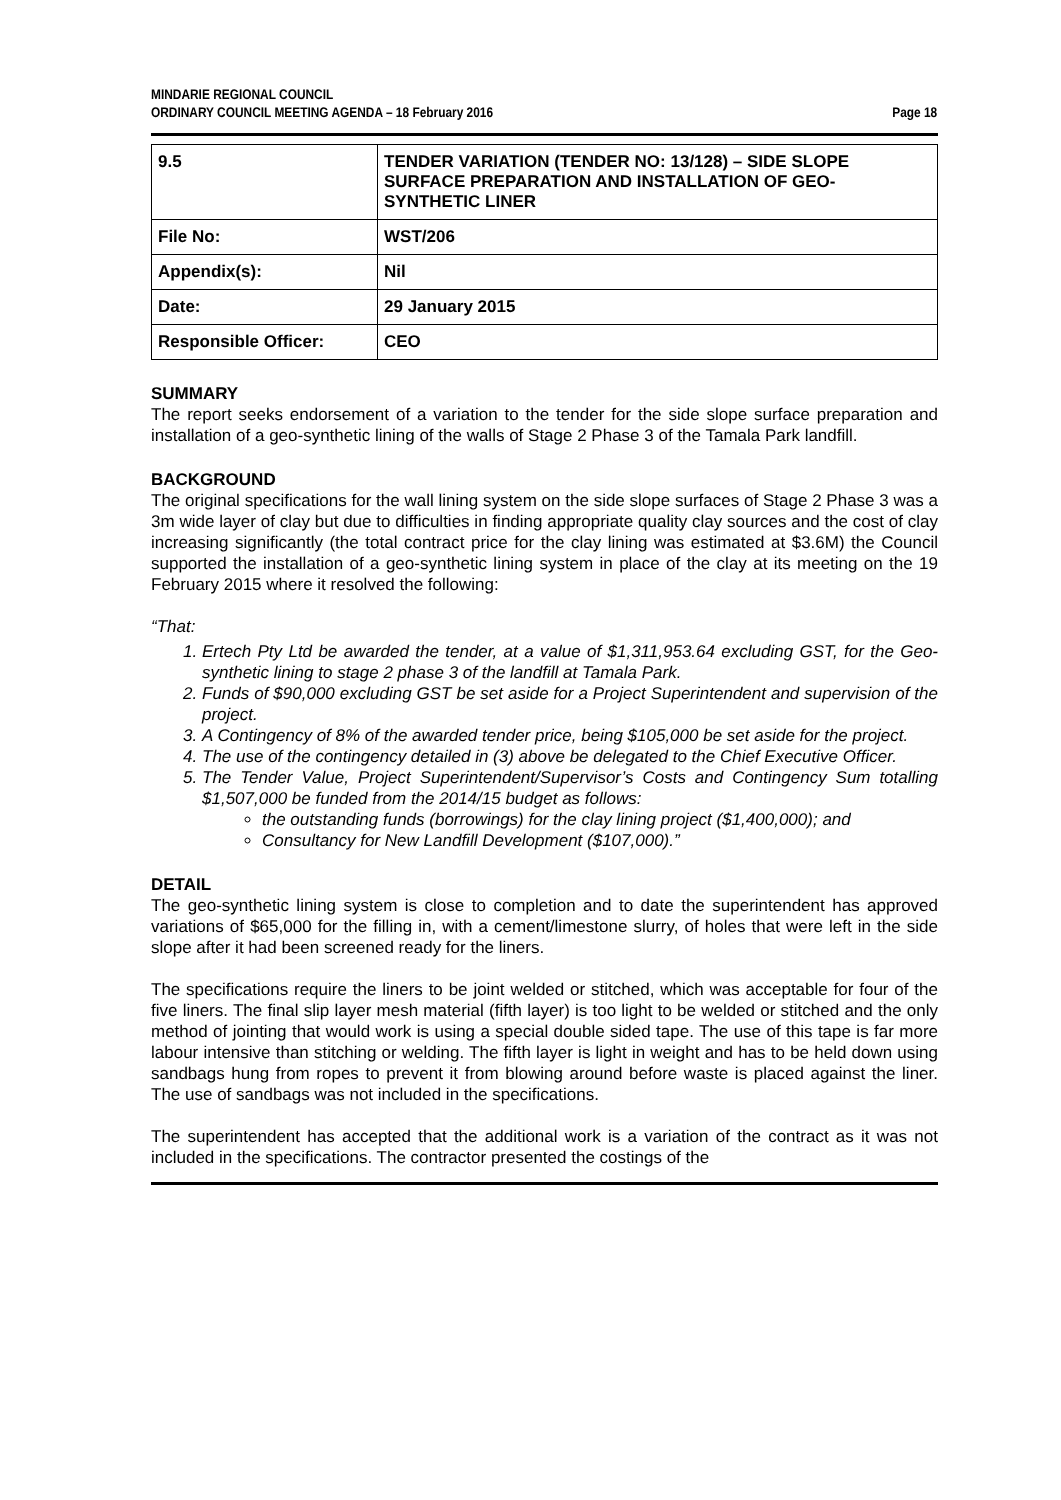MINDARIE REGIONAL COUNCIL
ORDINARY COUNCIL MEETING AGENDA – 18 February 2016 Page 18
| 9.5 | TENDER VARIATION (TENDER NO: 13/128) – SIDE SLOPE SURFACE PREPARATION AND INSTALLATION OF GEO-SYNTHETIC LINER |
| File No: | WST/206 |
| Appendix(s): | Nil |
| Date: | 29 January 2015 |
| Responsible Officer: | CEO |
SUMMARY
The report seeks endorsement of a variation to the tender for the side slope surface preparation and installation of a geo-synthetic lining of the walls of Stage 2 Phase 3 of the Tamala Park landfill.
BACKGROUND
The original specifications for the wall lining system on the side slope surfaces of Stage 2 Phase 3 was a 3m wide layer of clay but due to difficulties in finding appropriate quality clay sources and the cost of clay increasing significantly (the total contract price for the clay lining was estimated at $3.6M) the Council supported the installation of a geo-synthetic lining system in place of the clay at its meeting on the 19 February 2015 where it resolved the following:
“That:
1. Ertech Pty Ltd be awarded the tender, at a value of $1,311,953.64 excluding GST, for the Geo-synthetic lining to stage 2 phase 3 of the landfill at Tamala Park.
2. Funds of $90,000 excluding GST be set aside for a Project Superintendent and supervision of the project.
3. A Contingency of 8% of the awarded tender price, being $105,000 be set aside for the project.
4. The use of the contingency detailed in (3) above be delegated to the Chief Executive Officer.
5. The Tender Value, Project Superintendent/Supervisor’s Costs and Contingency Sum totalling $1,507,000 be funded from the 2014/15 budget as follows:
the outstanding funds (borrowings) for the clay lining project ($1,400,000); and
Consultancy for New Landfill Development ($107,000).”
DETAIL
The geo-synthetic lining system is close to completion and to date the superintendent has approved variations of $65,000 for the filling in, with a cement/limestone slurry, of holes that were left in the side slope after it had been screened ready for the liners.
The specifications require the liners to be joint welded or stitched, which was acceptable for four of the five liners. The final slip layer mesh material (fifth layer) is too light to be welded or stitched and the only method of jointing that would work is using a special double sided tape. The use of this tape is far more labour intensive than stitching or welding. The fifth layer is light in weight and has to be held down using sandbags hung from ropes to prevent it from blowing around before waste is placed against the liner. The use of sandbags was not included in the specifications.
The superintendent has accepted that the additional work is a variation of the contract as it was not included in the specifications. The contractor presented the costings of the